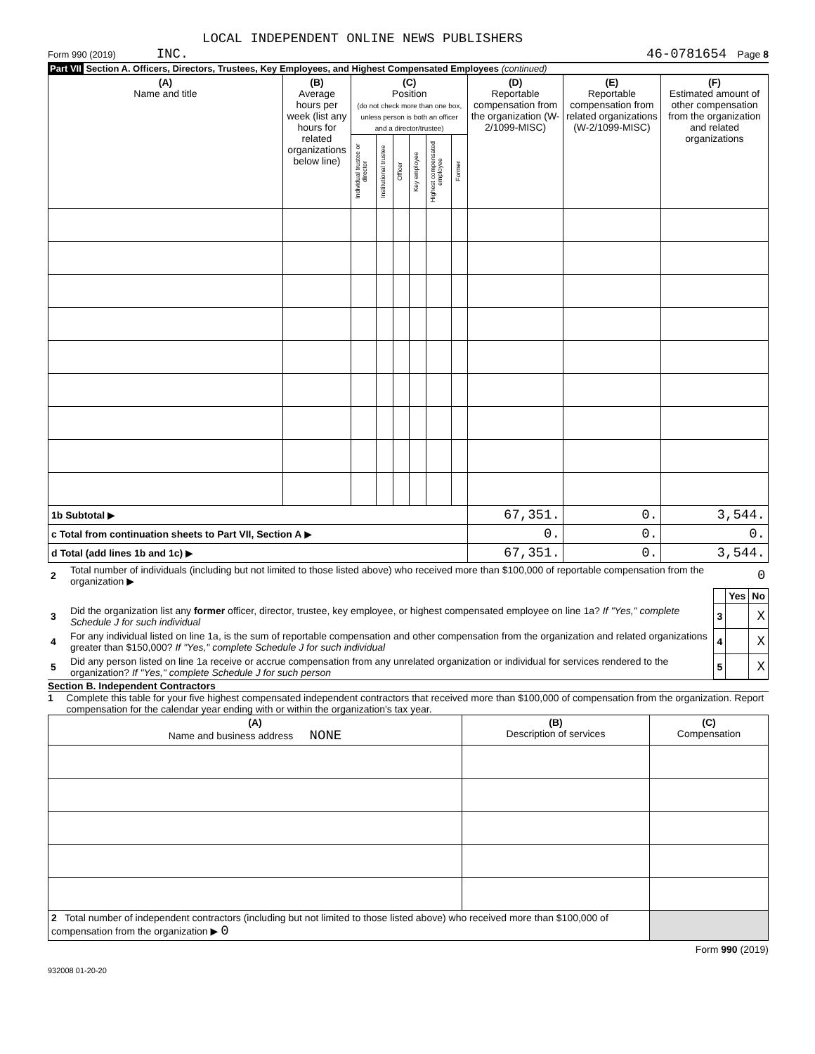LOCAL INDEPENDENT ONLINE NEWS PUBLISHERS
Form 990 (2019) INC. 46-0781654 Page 8
Part VII Section A. Officers, Directors, Trustees, Key Employees, and Highest Compensated Employees (continued)
| (A) Name and title | (B) Average hours per week (list any hours for related organizations below line) | (C) Position (do not check more than one box, unless person is both an officer and a director/trustee) | | | | | | (D) Reportable compensation from the organization (W-2/1099-MISC) | (E) Reportable compensation from related organizations (W-2/1099-MISC) | (F) Estimated amount of other compensation from the organization and related organizations |
| --- | --- | --- | --- | --- | --- | --- | --- | --- | --- | --- |
| | | Individual trustee or director | Institutional trustee | Officer | Key employee | Highest compensated employee | Former | | | |
| 1b Subtotal ▶ | | | | | | | | 67,351. | 0. | 3,544. |
| c Total from continuation sheets to Part VII, Section A ▶ | | | | | | | | 0. | 0. | 0. |
| d Total (add lines 1b and 1c) ▶ | | | | | | | | 67,351. | 0. | 3,544. |
| 2 | Total number of individuals (including but not limited to those listed above) who received more than $100,000 of reportable compensation from the organization ▶ | | | 0 |
| | | | Yes | No |
| 3 | Did the organization list any former officer, director, trustee, key employee, or highest compensated employee on line 1a? If "Yes," complete Schedule J for such individual | 3 | | X |
| 4 | For any individual listed on line 1a, is the sum of reportable compensation and other compensation from the organization and related organizations greater than $150,000? If "Yes," complete Schedule J for such individual | 4 | | X |
| 5 | Did any person listed on line 1a receive or accrue compensation from any unrelated organization or individual for services rendered to the organization? If "Yes," complete Schedule J for such person | 5 | | X |
Section B. Independent Contractors
1 Complete this table for your five highest compensated independent contractors that received more than $100,000 of compensation from the organization. Report compensation for the calendar year ending with or within the organization's tax year.
| (A) Name and business address NONE | (B) Description of services | (C) Compensation |
| --- | --- | --- |
| 2 Total number of independent contractors (including but not limited to those listed above) who received more than $100,000 of compensation from the organization ▶ 0 | | |
Form 990 (2019)
932008 01-20-20